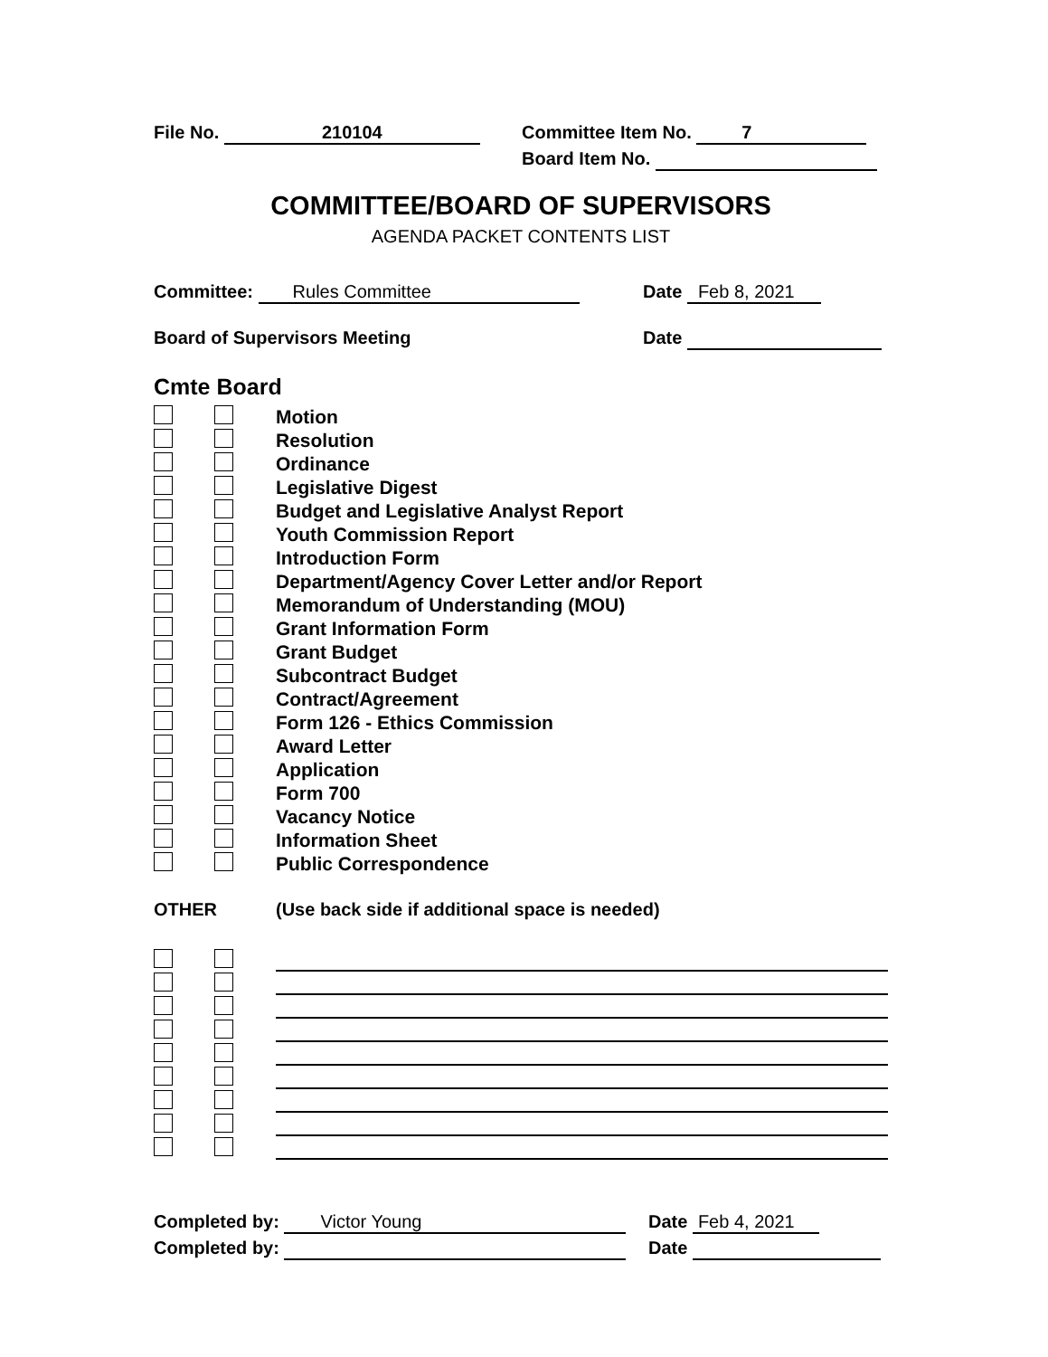File No. 210104 Committee Item No. 7
Board Item No.
COMMITTEE/BOARD OF SUPERVISORS
AGENDA PACKET CONTENTS LIST
Committee: Rules Committee Date Feb 8, 2021
Board of Supervisors Meeting Date
Cmte Board
Motion
Resolution
Ordinance
Legislative Digest
Budget and Legislative Analyst Report
Youth Commission Report
Introduction Form
Department/Agency Cover Letter and/or Report
Memorandum of Understanding (MOU)
Grant Information Form
Grant Budget
Subcontract Budget
Contract/Agreement
Form 126 - Ethics Commission
Award Letter
Application
Form 700
Vacancy Notice
Information Sheet
Public Correspondence
OTHER (Use back side if additional space is needed)
Completed by: Victor Young Date Feb 4, 2021
Completed by: Date